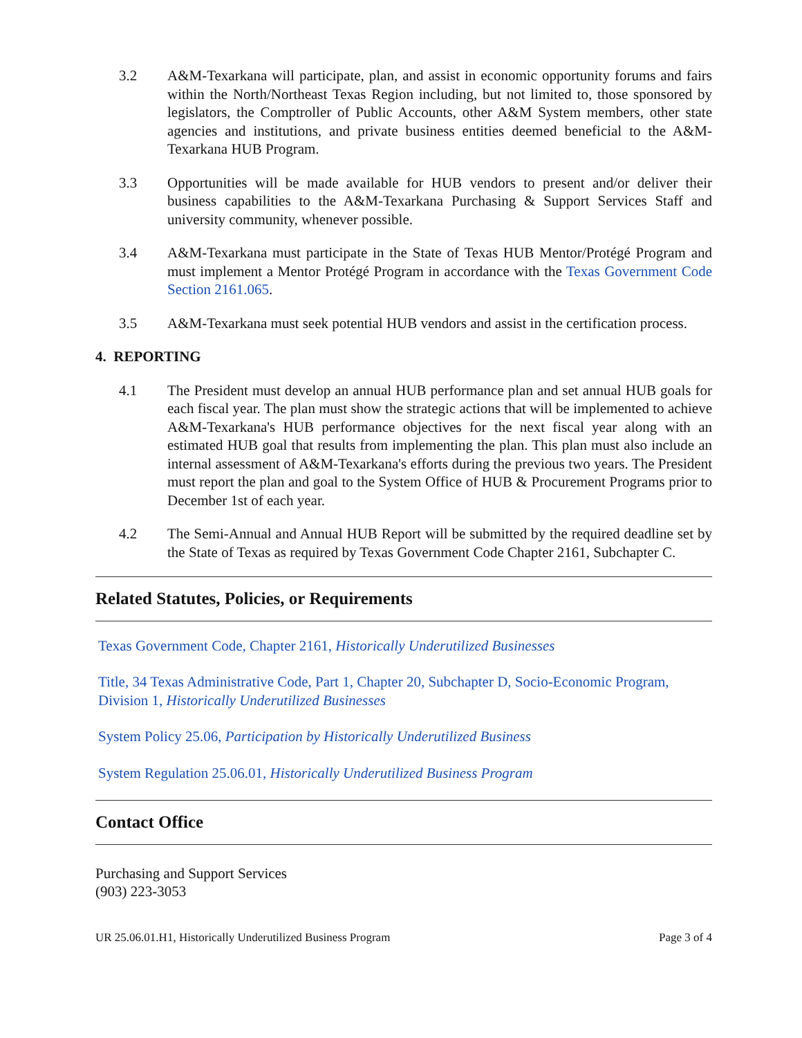3.2 A&M-Texarkana will participate, plan, and assist in economic opportunity forums and fairs within the North/Northeast Texas Region including, but not limited to, those sponsored by legislators, the Comptroller of Public Accounts, other A&M System members, other state agencies and institutions, and private business entities deemed beneficial to the A&M-Texarkana HUB Program.
3.3 Opportunities will be made available for HUB vendors to present and/or deliver their business capabilities to the A&M-Texarkana Purchasing & Support Services Staff and university community, whenever possible.
3.4 A&M-Texarkana must participate in the State of Texas HUB Mentor/Protégé Program and must implement a Mentor Protégé Program in accordance with the Texas Government Code Section 2161.065.
3.5 A&M-Texarkana must seek potential HUB vendors and assist in the certification process.
4. REPORTING
4.1 The President must develop an annual HUB performance plan and set annual HUB goals for each fiscal year. The plan must show the strategic actions that will be implemented to achieve A&M-Texarkana's HUB performance objectives for the next fiscal year along with an estimated HUB goal that results from implementing the plan. This plan must also include an internal assessment of A&M-Texarkana's efforts during the previous two years. The President must report the plan and goal to the System Office of HUB & Procurement Programs prior to December 1st of each year.
4.2 The Semi-Annual and Annual HUB Report will be submitted by the required deadline set by the State of Texas as required by Texas Government Code Chapter 2161, Subchapter C.
Related Statutes, Policies, or Requirements
Texas Government Code, Chapter 2161, Historically Underutilized Businesses
Title, 34 Texas Administrative Code, Part 1, Chapter 20, Subchapter D, Socio-Economic Program, Division 1, Historically Underutilized Businesses
System Policy 25.06, Participation by Historically Underutilized Business
System Regulation 25.06.01, Historically Underutilized Business Program
Contact Office
Purchasing and Support Services
(903) 223-3053
UR 25.06.01.H1, Historically Underutilized Business Program Page 3 of 4